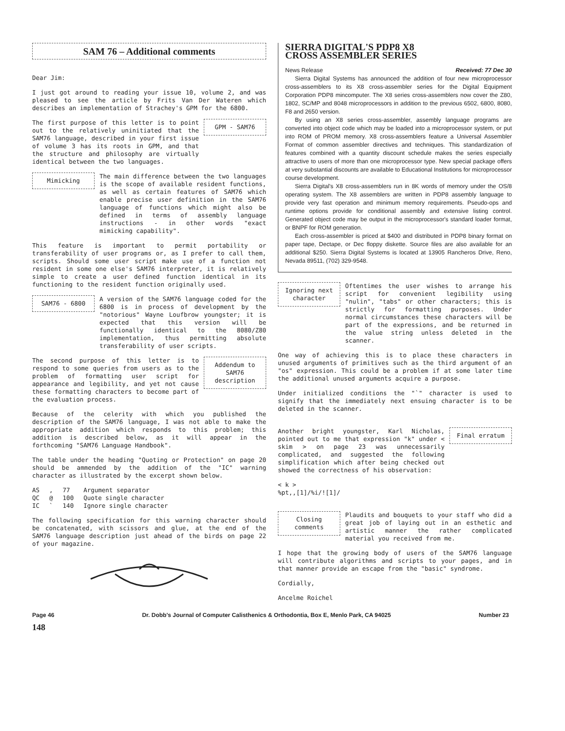SAM 76 – Additional comments
Dear Jim:
I just got around to reading your issue 10, volume 2, and was pleased to see the article by Frits Van Der Wateren which describes an implementation of Strachey's GPM for the 6800.
The first purpose of this letter is to point out to the relatively uninitiated that the SAM76 language, described in your first issue of volume 3 has its roots in GPM, and that the structure and philosophy are virtually identical between the two languages.
GPM - SAM76
Mimicking
The main difference between the two languages is the scope of available resident functions, as well as certain features of SAM76 which enable precise user definition in the SAM76 language of functions which might also be defined in terms of assembly language instructions - in other words "exact mimicking capability".
This feature is important to permit portability or transferability of user programs or, as I prefer to call them, scripts. Should some user script make use of a function not resident in some one else's SAM76 interpreter, it is relatively simple to create a user defined function identical in its functioning to the resident function originally used.
SAM76 - 6800
A version of the SAM76 language coded for the 6800 is in process of development by the "notorious" Wayne Loufbrow youngster; it is expected that this version will be functionally identical to the 8080/Z80 implementation, thus permitting absolute transferability of user scripts.
The second purpose of this letter is to respond to some queries from users as to the problem of formatting user script for appearance and legibility, and yet not cause these formatting characters to become part of the evaluation process.
Addendum to SAM76 description
Because of the celerity with which you published the description of the SAM76 language, I was not able to make the appropriate addition which responds to this problem; this addition is described below, as it will appear in the forthcoming "SAM76 Language Handbook".
The table under the heading "Quoting or Protection" on page 20 should be ammended by the addition of the "IC" warning character as illustrated by the excerpt shown below.
| AS | , | 77 | Argument separator |
| QC | @ | 100 | Quote single character |
| IC | ` | 140 | Ignore single character |
The following specification for this warning character should be concatenated, with scissors and glue, at the end of the SAM76 language description just ahead of the birds on page 22 of your magazine.
SIERRA DIGITAL'S PDP8 X8
CROSS ASSEMBLER SERIES
News Release Received: 77 Dec 30
Sierra Digital Systems has announced the addition of four new microprocessor cross-assemblers to its X8 cross-assembler series for the Digital Equipment Corporation PDP8 mincomputer. The X8 series cross-assemblers now cover the Z80, 1802, SC/MP and 8048 microprocessors in addition to the previous 6502, 6800, 8080, F8 and 2650 version.
By using an X8 series cross-assembler, assembly language programs are converted into object code which may be loaded into a microprocessor system, or put into ROM of PROM memory. X8 cross-assemblers feature a Universal Assembler Format of common assembler directives and techniques. This standardization of features combined with a quantity discount schedule makes the series especially attractive to users of more than one microprocessor type. New special package offers at very substantial discounts are available to Educational Institutions for microprocessor course development.
Sierra Digital's X8 cross-assemblers run in 8K words of memory under the OS/8 operating system. The X8 assemblers are written in PDP8 assembly language to provide very fast operation and minimum memory requirements. Pseudo-ops and runtime options provide for conditional assembly and extensive listing control. Generated object code may be output in the microprocessor's standard loader format, or BNPF for ROM generation.
Each cross-assembler is priced at $400 and distributed in PDP8 binary format on paper tape, Dectape, or Dec floppy diskette. Source files are also available for an additional $250. Sierra Digital Systems is located at 13905 Rancheros Drive, Reno, Nevada 89511, (702) 329-9548.
Ignoring next character
Oftentimes the user wishes to arrange his script for convenient legibility using "nulin", "tabs" or other characters; this is strictly for formatting purposes. Under normal circumstances these characters will be part of the expressions, and be returned in the value string unless deleted in the scanner.
One way of achieving this is to place these characters in unused arguments of primitives such as the third argument of an "os" expression. This could be a problem if at some later time the additional unused arguments acquire a purpose.
Under initialized conditions the "`" character is used to signify that the immediately next ensuing character is to be deleted in the scanner.
Another bright youngster, Karl Nicholas, pointed out to me that expression "k" under < skim > on page 23 was unnecessarily complicated, and suggested the following simplification which after being checked out showed the correctness of his observation:
Final erratum
< k >
%pt,,[1]/%i/![1]/
Closing comments
Plaudits and bouquets to your staff who did a great job of laying out in an esthetic and artistic manner the rather complicated material you received from me.
I hope that the growing body of users of the SAM76 language will contribute algorithms and scripts to your pages, and in that manner provide an escape from the "basic" syndrome.
Cordially,
Ancelme Roichel
Page 46 Dr. Dobb's Journal of Computer Calisthenics & Orthodontia, Box E, Menlo Park, CA 94025 Number 23
148